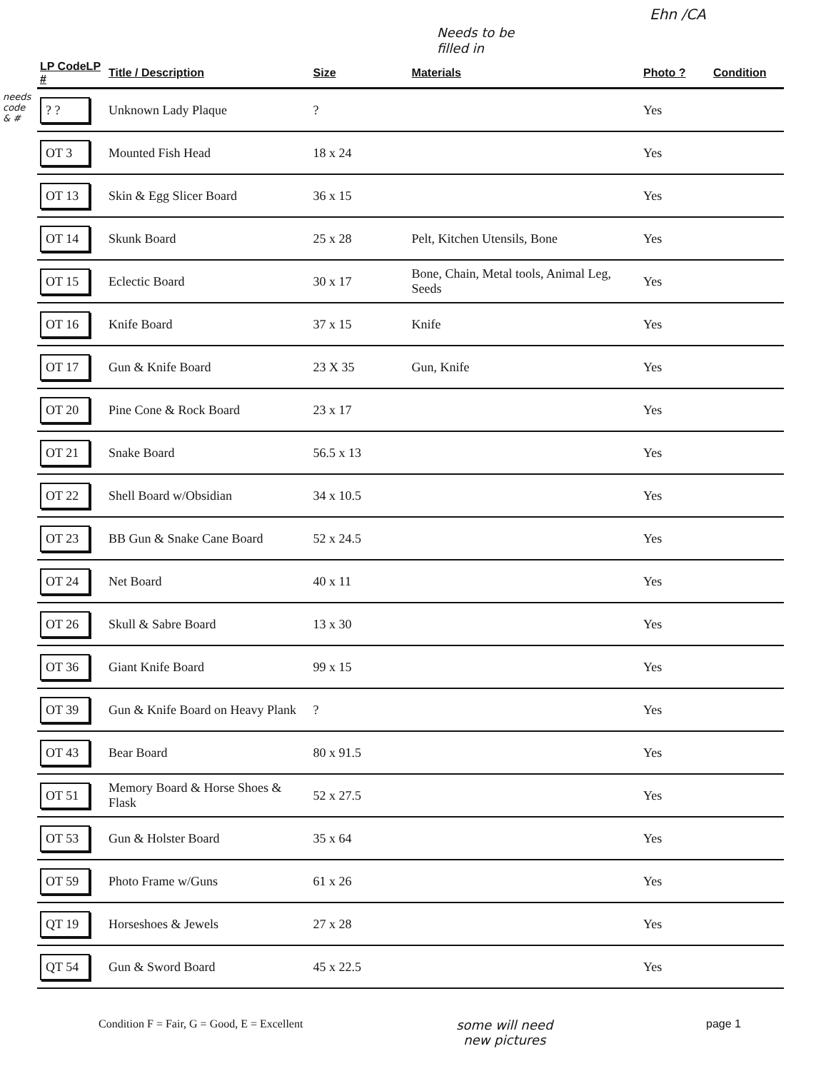Ehn /CA
Needs to be
filled in
needs
code
& #
| LP CodeLP # | Title / Description | Size | Materials | Photo ? | Condition |
| --- | --- | --- | --- | --- | --- |
| ? ? | Unknown Lady Plaque | ? | | Yes | |
| OT 3 | Mounted Fish Head | 18 x 24 | | Yes | |
| OT 13 | Skin & Egg Slicer Board | 36 x 15 | | Yes | |
| OT 14 | Skunk Board | 25 x 28 | Pelt, Kitchen Utensils, Bone | Yes | |
| OT 15 | Eclectic Board | 30 x 17 | Bone, Chain, Metal tools, Animal Leg, Seeds | Yes | |
| OT 16 | Knife Board | 37 x 15 | Knife | Yes | |
| OT 17 | Gun & Knife Board | 23 X 35 | Gun, Knife | Yes | |
| OT 20 | Pine Cone & Rock Board | 23 x 17 | | Yes | |
| OT 21 | Snake Board | 56.5 x 13 | | Yes | |
| OT 22 | Shell Board w/Obsidian | 34 x 10.5 | | Yes | |
| OT 23 | BB Gun & Snake Cane Board | 52 x 24.5 | | Yes | |
| OT 24 | Net Board | 40 x 11 | | Yes | |
| OT 26 | Skull & Sabre Board | 13 x 30 | | Yes | |
| OT 36 | Giant Knife Board | 99 x 15 | | Yes | |
| OT 39 | Gun & Knife Board on Heavy Plank | ? | | Yes | |
| OT 43 | Bear Board | 80 x 91.5 | | Yes | |
| OT 51 | Memory Board & Horse Shoes & Flask | 52 x 27.5 | | Yes | |
| OT 53 | Gun & Holster Board | 35 x 64 | | Yes | |
| OT 59 | Photo Frame w/Guns | 61 x 26 | | Yes | |
| QT 19 | Horseshoes & Jewels | 27 x 28 | | Yes | |
| QT 54 | Gun & Sword Board | 45 x 22.5 | | Yes | |
Condition F = Fair, G = Good, E = Excellent some will need
new pictures page 1